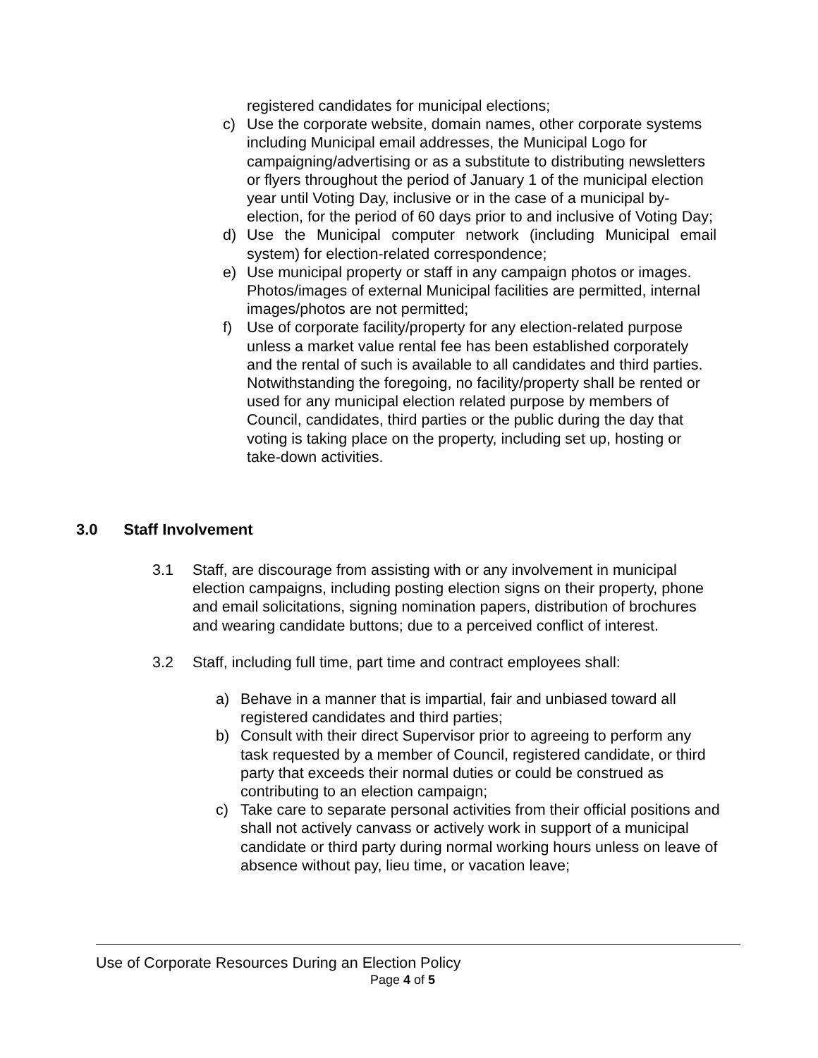registered candidates for municipal elections;
c) Use the corporate website, domain names, other corporate systems including Municipal email addresses, the Municipal Logo for campaigning/advertising or as a substitute to distributing newsletters or flyers throughout the period of January 1 of the municipal election year until Voting Day, inclusive or in the case of a municipal by-election, for the period of 60 days prior to and inclusive of Voting Day;
d) Use the Municipal computer network (including Municipal email system) for election-related correspondence;
e) Use municipal property or staff in any campaign photos or images. Photos/images of external Municipal facilities are permitted, internal images/photos are not permitted;
f) Use of corporate facility/property for any election-related purpose unless a market value rental fee has been established corporately and the rental of such is available to all candidates and third parties. Notwithstanding the foregoing, no facility/property shall be rented or used for any municipal election related purpose by members of Council, candidates, third parties or the public during the day that voting is taking place on the property, including set up, hosting or take-down activities.
3.0 Staff Involvement
3.1 Staff, are discourage from assisting with or any involvement in municipal election campaigns, including posting election signs on their property, phone and email solicitations, signing nomination papers, distribution of brochures and wearing candidate buttons; due to a perceived conflict of interest.
3.2 Staff, including full time, part time and contract employees shall:
a) Behave in a manner that is impartial, fair and unbiased toward all registered candidates and third parties;
b) Consult with their direct Supervisor prior to agreeing to perform any task requested by a member of Council, registered candidate, or third party that exceeds their normal duties or could be construed as contributing to an election campaign;
c) Take care to separate personal activities from their official positions and shall not actively canvass or actively work in support of a municipal candidate or third party during normal working hours unless on leave of absence without pay, lieu time, or vacation leave;
Use of Corporate Resources During an Election Policy
Page 4 of 5